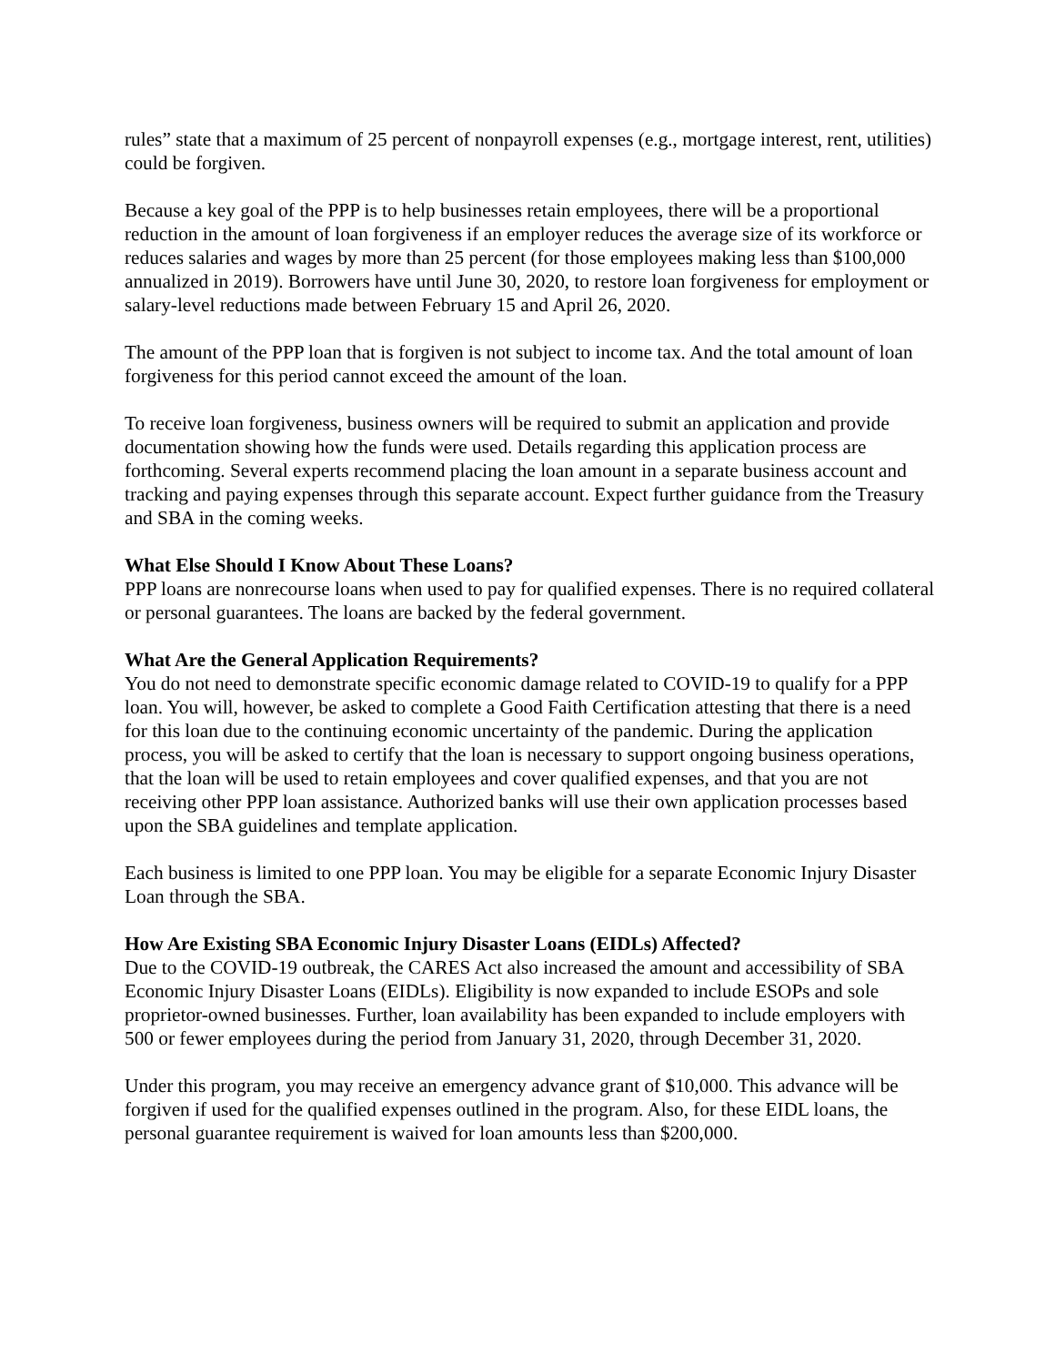rules” state that a maximum of 25 percent of nonpayroll expenses (e.g., mortgage interest, rent, utilities) could be forgiven.
Because a key goal of the PPP is to help businesses retain employees, there will be a proportional reduction in the amount of loan forgiveness if an employer reduces the average size of its workforce or reduces salaries and wages by more than 25 percent (for those employees making less than $100,000 annualized in 2019). Borrowers have until June 30, 2020, to restore loan forgiveness for employment or salary-level reductions made between February 15 and April 26, 2020.
The amount of the PPP loan that is forgiven is not subject to income tax. And the total amount of loan forgiveness for this period cannot exceed the amount of the loan.
To receive loan forgiveness, business owners will be required to submit an application and provide documentation showing how the funds were used. Details regarding this application process are forthcoming. Several experts recommend placing the loan amount in a separate business account and tracking and paying expenses through this separate account. Expect further guidance from the Treasury and SBA in the coming weeks.
What Else Should I Know About These Loans?
PPP loans are nonrecourse loans when used to pay for qualified expenses. There is no required collateral or personal guarantees. The loans are backed by the federal government.
What Are the General Application Requirements?
You do not need to demonstrate specific economic damage related to COVID-19 to qualify for a PPP loan. You will, however, be asked to complete a Good Faith Certification attesting that there is a need for this loan due to the continuing economic uncertainty of the pandemic. During the application process, you will be asked to certify that the loan is necessary to support ongoing business operations, that the loan will be used to retain employees and cover qualified expenses, and that you are not receiving other PPP loan assistance. Authorized banks will use their own application processes based upon the SBA guidelines and template application.
Each business is limited to one PPP loan. You may be eligible for a separate Economic Injury Disaster Loan through the SBA.
How Are Existing SBA Economic Injury Disaster Loans (EIDLs) Affected?
Due to the COVID-19 outbreak, the CARES Act also increased the amount and accessibility of SBA Economic Injury Disaster Loans (EIDLs). Eligibility is now expanded to include ESOPs and sole proprietor-owned businesses. Further, loan availability has been expanded to include employers with 500 or fewer employees during the period from January 31, 2020, through December 31, 2020.
Under this program, you may receive an emergency advance grant of $10,000. This advance will be forgiven if used for the qualified expenses outlined in the program. Also, for these EIDL loans, the personal guarantee requirement is waived for loan amounts less than $200,000.